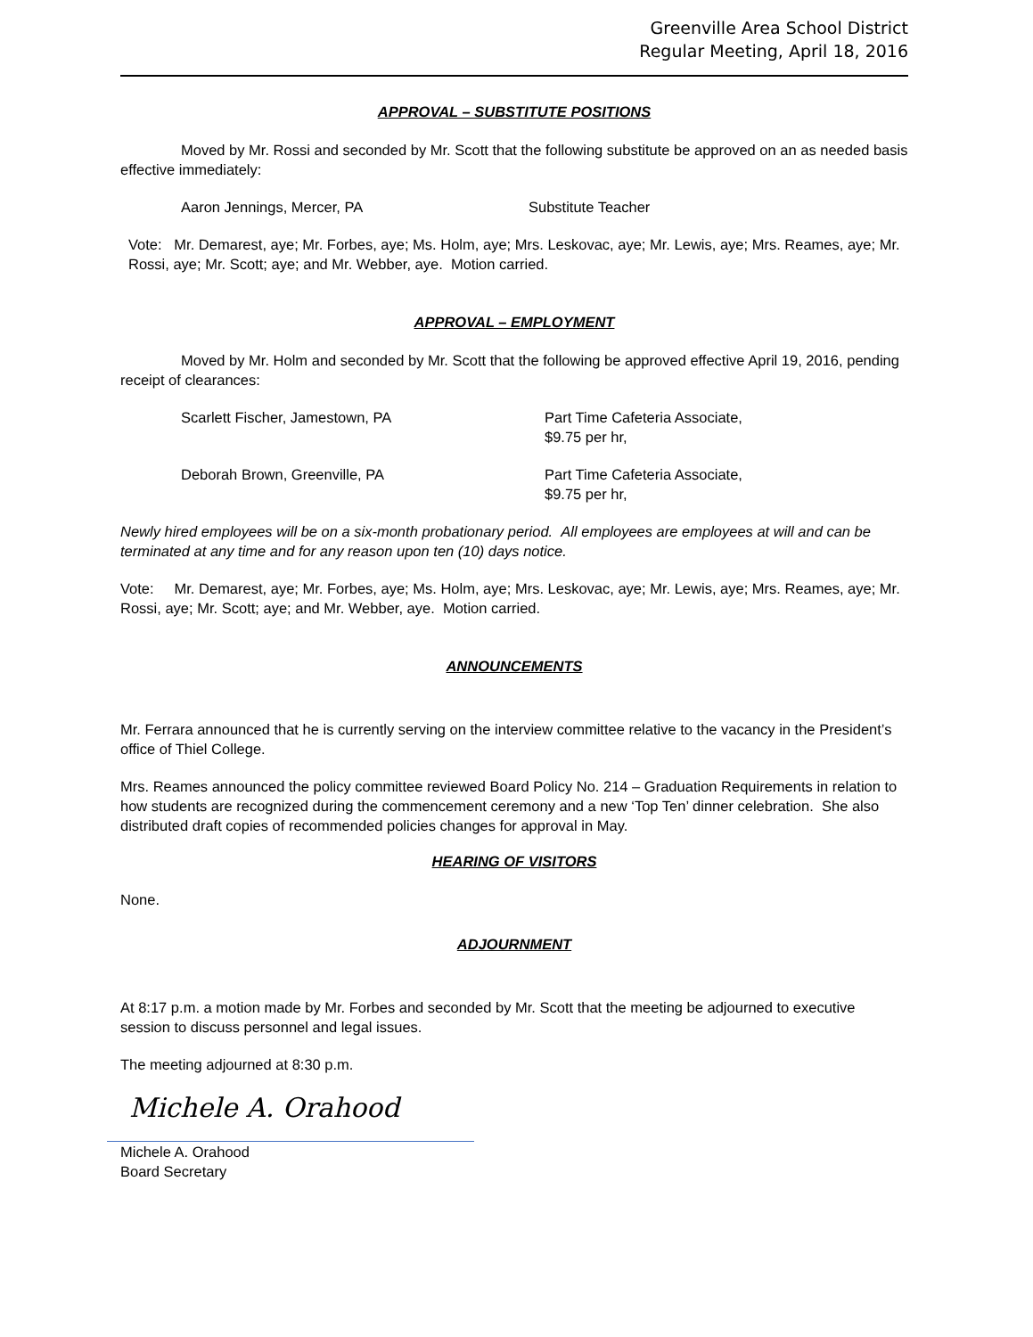Greenville Area School District
Regular Meeting, April 18, 2016
APPROVAL – SUBSTITUTE POSITIONS
Moved by Mr. Rossi and seconded by Mr. Scott that the following substitute be approved on an as needed basis effective immediately:
Aaron Jennings, Mercer, PA Substitute Teacher
Vote: Mr. Demarest, aye; Mr. Forbes, aye; Ms. Holm, aye; Mrs. Leskovac, aye; Mr. Lewis, aye; Mrs. Reames, aye; Mr. Rossi, aye; Mr. Scott; aye; and Mr. Webber, aye. Motion carried.
APPROVAL – EMPLOYMENT
Moved by Mr. Holm and seconded by Mr. Scott that the following be approved effective April 19, 2016, pending receipt of clearances:
Scarlett Fischer, Jamestown, PA Part Time Cafeteria Associate,
$9.75 per hr,
Deborah Brown, Greenville, PA Part Time Cafeteria Associate,
$9.75 per hr,
Newly hired employees will be on a six-month probationary period. All employees are employees at will and can be terminated at any time and for any reason upon ten (10) days notice.
Vote: Mr. Demarest, aye; Mr. Forbes, aye; Ms. Holm, aye; Mrs. Leskovac, aye; Mr. Lewis, aye; Mrs. Reames, aye; Mr. Rossi, aye; Mr. Scott; aye; and Mr. Webber, aye. Motion carried.
ANNOUNCEMENTS
Mr. Ferrara announced that he is currently serving on the interview committee relative to the vacancy in the President’s office of Thiel College.
Mrs. Reames announced the policy committee reviewed Board Policy No. 214 – Graduation Requirements in relation to how students are recognized during the commencement ceremony and a new ‘Top Ten’ dinner celebration. She also distributed draft copies of recommended policies changes for approval in May.
HEARING OF VISITORS
None.
ADJOURNMENT
At 8:17 p.m. a motion made by Mr. Forbes and seconded by Mr. Scott that the meeting be adjourned to executive session to discuss personnel and legal issues.
The meeting adjourned at 8:30 p.m.
Michele A. Orahood
Michele A. Orahood
Board Secretary